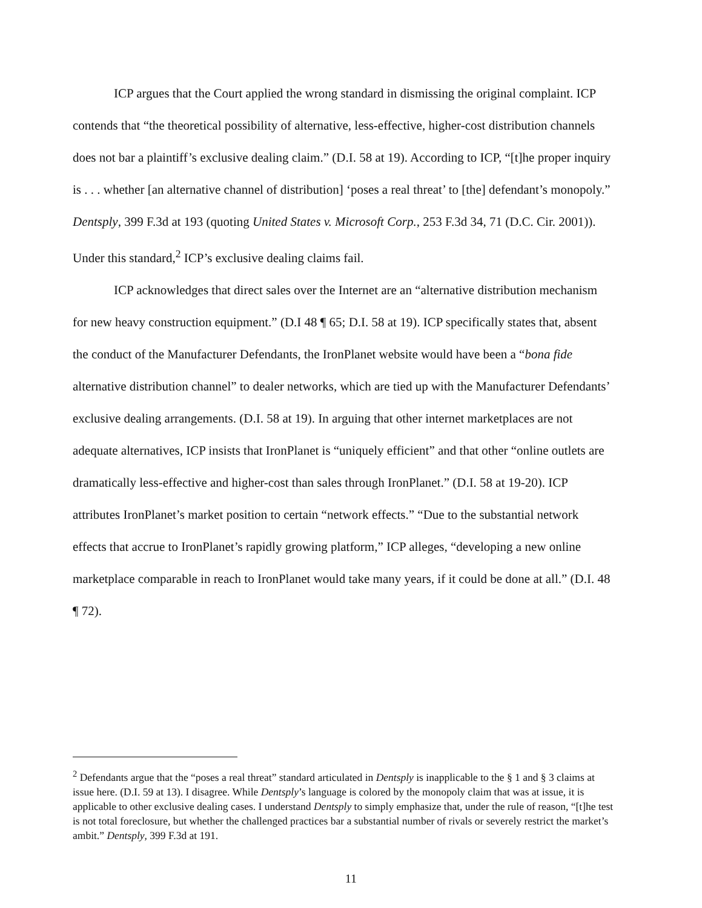ICP argues that the Court applied the wrong standard in dismissing the original complaint. ICP contends that “the theoretical possibility of alternative, less-effective, higher-cost distribution channels does not bar a plaintiff’s exclusive dealing claim.” (D.I. 58 at 19). According to ICP, “[t]he proper inquiry is . . . whether [an alternative channel of distribution] ‘poses a real threat’ to [the] defendant’s monopoly.” Dentsply, 399 F.3d at 193 (quoting United States v. Microsoft Corp., 253 F.3d 34, 71 (D.C. Cir. 2001)). Under this standard,<sup>2</sup> ICP’s exclusive dealing claims fail.
ICP acknowledges that direct sales over the Internet are an “alternative distribution mechanism for new heavy construction equipment.” (D.I 48 ¶ 65; D.I. 58 at 19). ICP specifically states that, absent the conduct of the Manufacturer Defendants, the IronPlanet website would have been a “bona fide alternative distribution channel” to dealer networks, which are tied up with the Manufacturer Defendants’ exclusive dealing arrangements. (D.I. 58 at 19). In arguing that other internet marketplaces are not adequate alternatives, ICP insists that IronPlanet is “uniquely efficient” and that other “online outlets are dramatically less-effective and higher-cost than sales through IronPlanet.” (D.I. 58 at 19-20). ICP attributes IronPlanet’s market position to certain “network effects.” “Due to the substantial network effects that accrue to IronPlanet’s rapidly growing platform,” ICP alleges, “developing a new online marketplace comparable in reach to IronPlanet would take many years, if it could be done at all.” (D.I. 48 ¶ 72).
<sup>2</sup> Defendants argue that the “poses a real threat” standard articulated in Dentsply is inapplicable to the § 1 and § 3 claims at issue here. (D.I. 59 at 13). I disagree. While Dentsply’s language is colored by the monopoly claim that was at issue, it is applicable to other exclusive dealing cases. I understand Dentsply to simply emphasize that, under the rule of reason, “[t]he test is not total foreclosure, but whether the challenged practices bar a substantial number of rivals or severely restrict the market’s ambit.” Dentsply, 399 F.3d at 191.
11